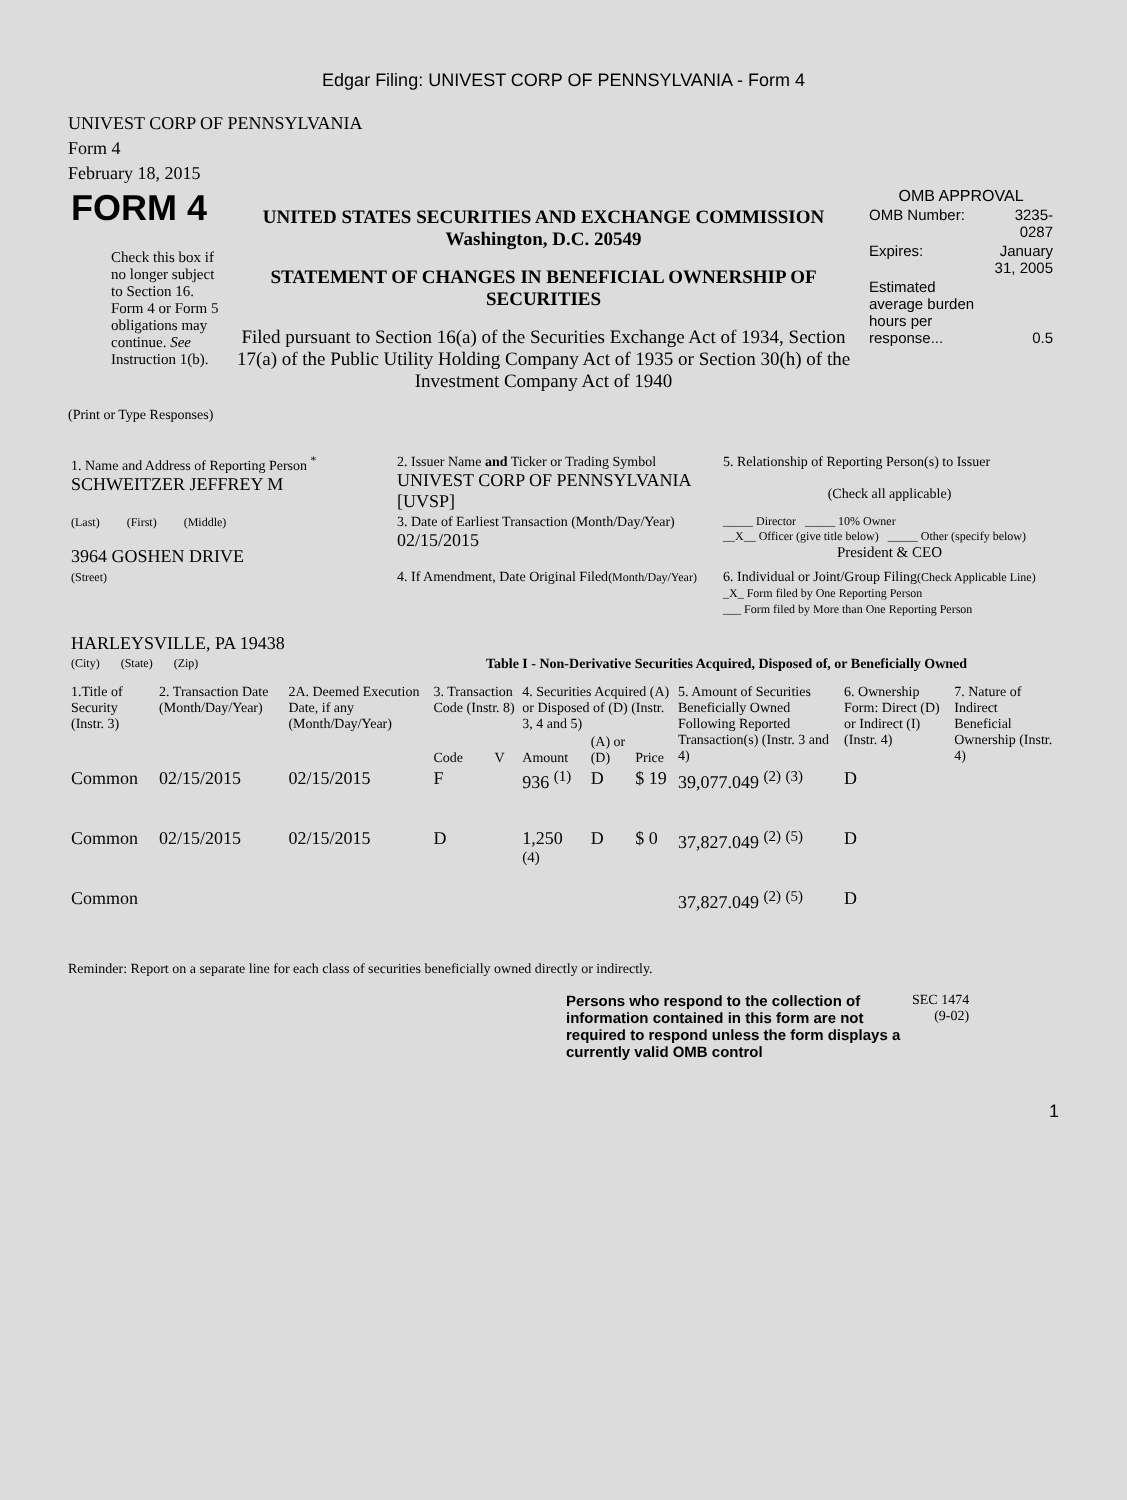Edgar Filing: UNIVEST CORP OF PENNSYLVANIA - Form 4
UNIVEST CORP OF PENNSYLVANIA
Form 4
February 18, 2015
| FORM 4 Check this box if no longer subject to Section 16. Form 4 or Form 5 obligations may continue. See Instruction 1(b). | UNITED STATES SECURITIES AND EXCHANGE COMMISSION Washington, D.C. 20549 STATEMENT OF CHANGES IN BENEFICIAL OWNERSHIP OF SECURITIES Filed pursuant to Section 16(a) of the Securities Exchange Act of 1934, Section 17(a) of the Public Utility Holding Company Act of 1935 or Section 30(h) of the Investment Company Act of 1940 | OMB APPROVAL / OMB Number: / 3235-0287 / / Expires: / January 31, 2005 / / Estimated average burden hours per response... / 0.5 / |
(Print or Type Responses)
| 1. Name and Address of Reporting Person <sup>*</sup> SCHWEITZER JEFFREY M | 2. Issuer Name and Ticker or Trading Symbol UNIVEST CORP OF PENNSYLVANIA [UVSP] | 5. Relationship of Reporting Person(s) to Issuer (Check all applicable) |
| (Last) (First) (Middle) 3964 GOSHEN DRIVE | 3. Date of Earliest Transaction (Month/Day/Year) 02/15/2015 | _____ Director _____ 10% Owner __X__ Officer (give title below) _____ Other (specify below) President & CEO |
| (Street) HARLEYSVILLE, PA 19438 | 4. If Amendment, Date Original Filed (Month/Day/Year) | 6. Individual or Joint/Group Filing (Check Applicable Line) _X_ Form filed by One Reporting Person ___ Form filed by More than One Reporting Person |
| (City) (State) (Zip) | Table I - Non-Derivative Securities Acquired, Disposed of, or Beneficially Owned | |
| 1.Title of Security (Instr. 3) | 2. Transaction Date (Month/Day/Year) | 2A. Deemed Execution Date, if any (Month/Day/Year) | 3. Transaction Code (Instr. 8) | | 4. Securities Acquired (A) or Disposed of (D) (Instr. 3, 4 and 5) | | | 5. Amount of Securities Beneficially Owned Following Reported Transaction(s) (Instr. 3 and 4) | 6. Ownership Form: Direct (D) or Indirect (I) (Instr. 4) | 7. Nature of Indirect Beneficial Ownership (Instr. 4) |
| --- | --- | --- | --- | --- | --- | --- | --- | --- | --- | --- |
| | | | Code | V | Amount | (A) or (D) | Price | | | |
| Common | 02/15/2015 | 02/15/2015 | F | | 936 <sup>(1)</sup> | D | $ 19 | 39,077.049 <sup>(2)</sup> <sup>(3)</sup> | D | |
| Common | 02/15/2015 | 02/15/2015 | D | | 1,250 <sup>(4)</sup> | D | $ 0 | 37,827.049 <sup>(2)</sup> <sup>(5)</sup> | D | |
| Common | | | | | | | | 37,827.049 <sup>(2)</sup> <sup>(5)</sup> | D | |
Reminder: Report on a separate line for each class of securities beneficially owned directly or indirectly.
| Persons who respond to the collection of information contained in this form are not required to respond unless the form displays a currently valid OMB control | SEC 1474 (9-02) |
1